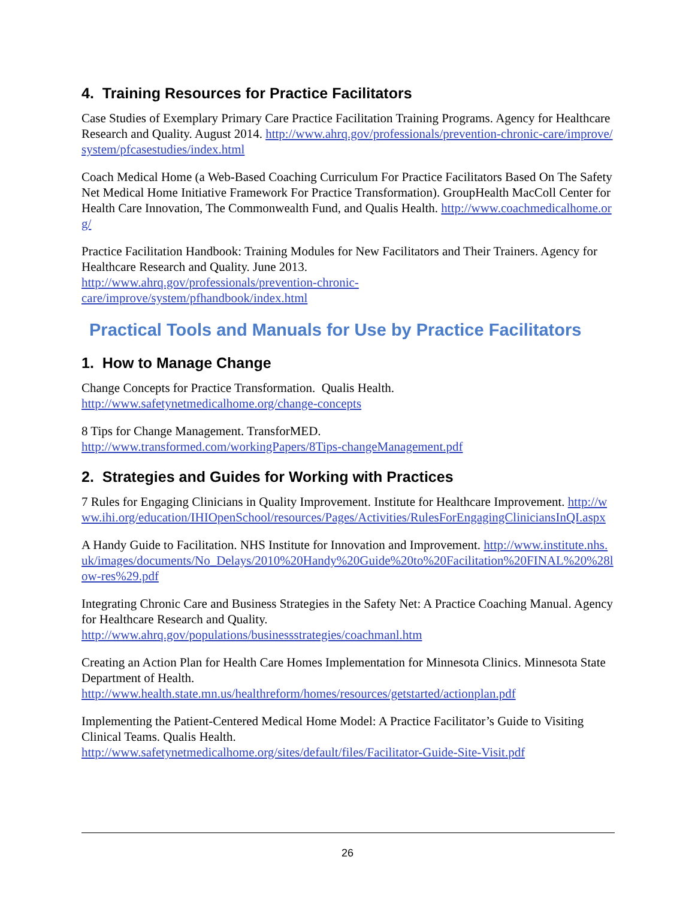4. Training Resources for Practice Facilitators
Case Studies of Exemplary Primary Care Practice Facilitation Training Programs. Agency for Healthcare Research and Quality. August 2014. http://www.ahrq.gov/professionals/prevention-chronic-care/improve/system/pfcasestudies/index.html
Coach Medical Home (a Web-Based Coaching Curriculum For Practice Facilitators Based On The Safety Net Medical Home Initiative Framework For Practice Transformation). GroupHealth MacColl Center for Health Care Innovation, The Commonwealth Fund, and Qualis Health. http://www.coachmedicalhome.org/
Practice Facilitation Handbook: Training Modules for New Facilitators and Their Trainers. Agency for Healthcare Research and Quality. June 2013.
http://www.ahrq.gov/professionals/prevention-chronic-
care/improve/system/pfhandbook/index.html
Practical Tools and Manuals for Use by Practice Facilitators
1. How to Manage Change
Change Concepts for Practice Transformation. Qualis Health.
http://www.safetynetmedicalhome.org/change-concepts
8 Tips for Change Management. TransforMED.
http://www.transformed.com/workingPapers/8Tips-changeManagement.pdf
2. Strategies and Guides for Working with Practices
7 Rules for Engaging Clinicians in Quality Improvement. Institute for Healthcare Improvement. http://www.ihi.org/education/IHIOpenSchool/resources/Pages/Activities/RulesForEngagingCliniciansInQI.aspx
A Handy Guide to Facilitation. NHS Institute for Innovation and Improvement. http://www.institute.nhs.uk/images/documents/No_Delays/2010%20Handy%20Guide%20to%20Facilitation%20FINAL%20%28low-res%29.pdf
Integrating Chronic Care and Business Strategies in the Safety Net: A Practice Coaching Manual. Agency for Healthcare Research and Quality.
http://www.ahrq.gov/populations/businessstrategies/coachmanl.htm
Creating an Action Plan for Health Care Homes Implementation for Minnesota Clinics. Minnesota State Department of Health.
http://www.health.state.mn.us/healthreform/homes/resources/getstarted/actionplan.pdf
Implementing the Patient-Centered Medical Home Model: A Practice Facilitator’s Guide to Visiting Clinical Teams. Qualis Health.
http://www.safetynetmedicalhome.org/sites/default/files/Facilitator-Guide-Site-Visit.pdf
26